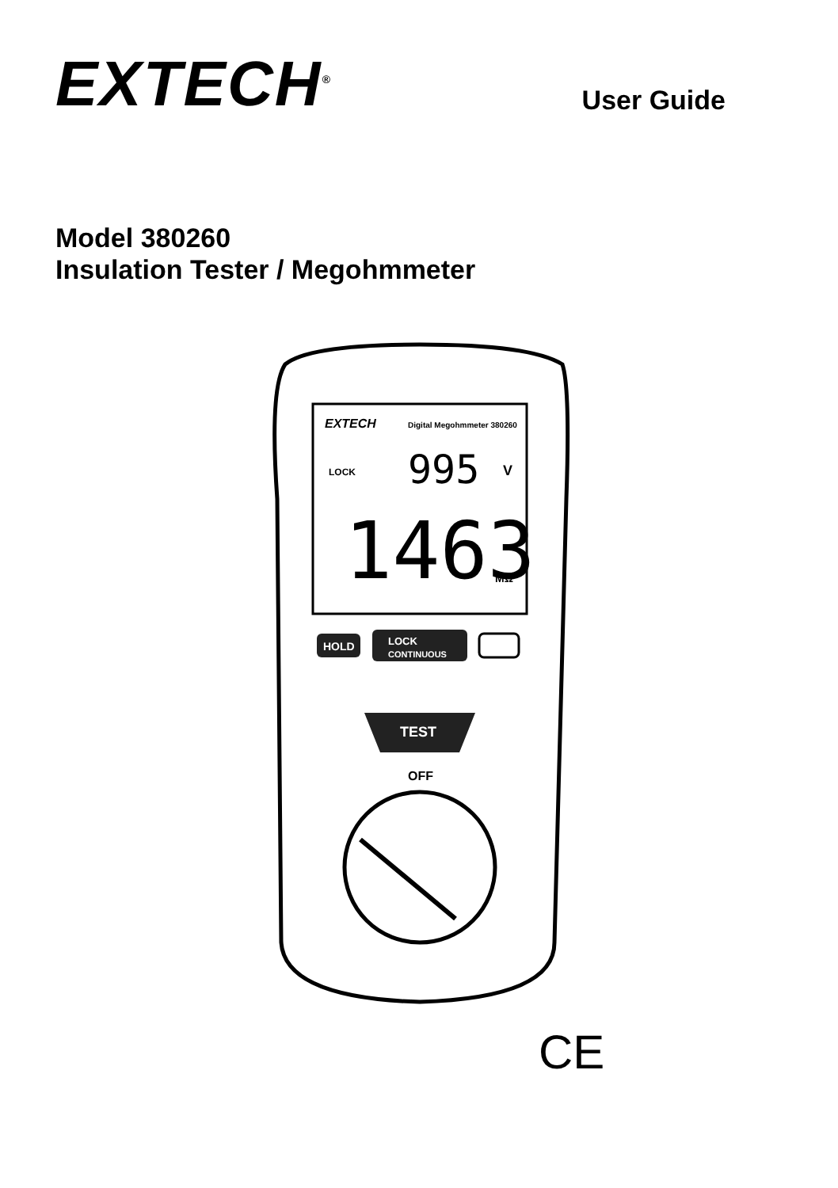EXTECH<sup>®</sup>
User Guide
Model 380260
Insulation Tester / Megohmmeter
EXTECH
Digital Megohmmeter 380260
LOCK
995
V
1463
MΩ
HOLD
LOCK
CONTINUOUS
TEST
OFF
CE